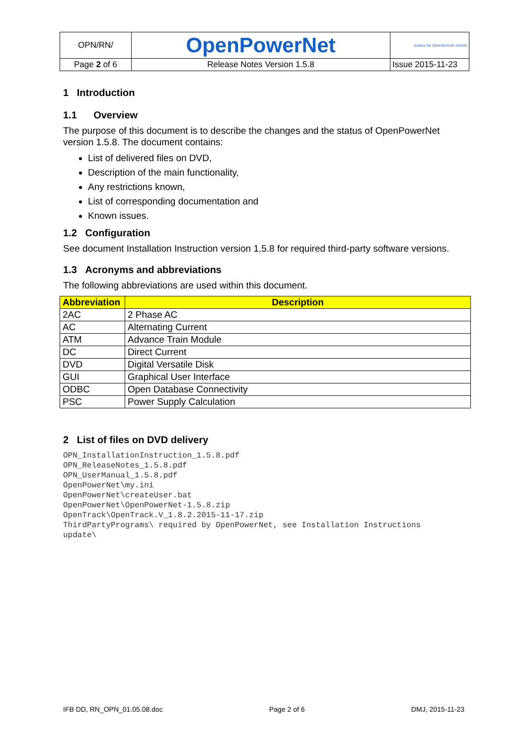| OPN/RN/ | OpenPowerNet | Institut für Bahntechnik GmbH |
| Page 2 of 6 | Release Notes Version 1.5.8 | Issue 2015-11-23 |
1 Introduction
1.1 Overview
The purpose of this document is to describe the changes and the status of OpenPowerNet version 1.5.8. The document contains:
List of delivered files on DVD,
Description of the main functionality,
Any restrictions known,
List of corresponding documentation and
Known issues.
1.2 Configuration
See document Installation Instruction version 1.5.8 for required third-party software versions.
1.3 Acronyms and abbreviations
The following abbreviations are used within this document.
| Abbreviation | Description |
| --- | --- |
| 2AC | 2 Phase AC |
| AC | Alternating Current |
| ATM | Advance Train Module |
| DC | Direct Current |
| DVD | Digital Versatile Disk |
| GUI | Graphical User Interface |
| ODBC | Open Database Connectivity |
| PSC | Power Supply Calculation |
2 List of files on DVD delivery
OPN_InstallationInstruction_1.5.8.pdf
OPN_ReleaseNotes_1.5.8.pdf
OPN_UserManual_1.5.8.pdf
OpenPowerNet\my.ini
OpenPowerNet\createUser.bat
OpenPowerNet\OpenPowerNet-1.5.8.zip
OpenTrack\OpenTrack.V_1.8.2.2015-11-17.zip
ThirdPartyPrograms\ required by OpenPowerNet, see Installation Instructions
update\
IFB DD, RN_OPN_01.05.08.doc Page 2 of 6 DMJ, 2015-11-23